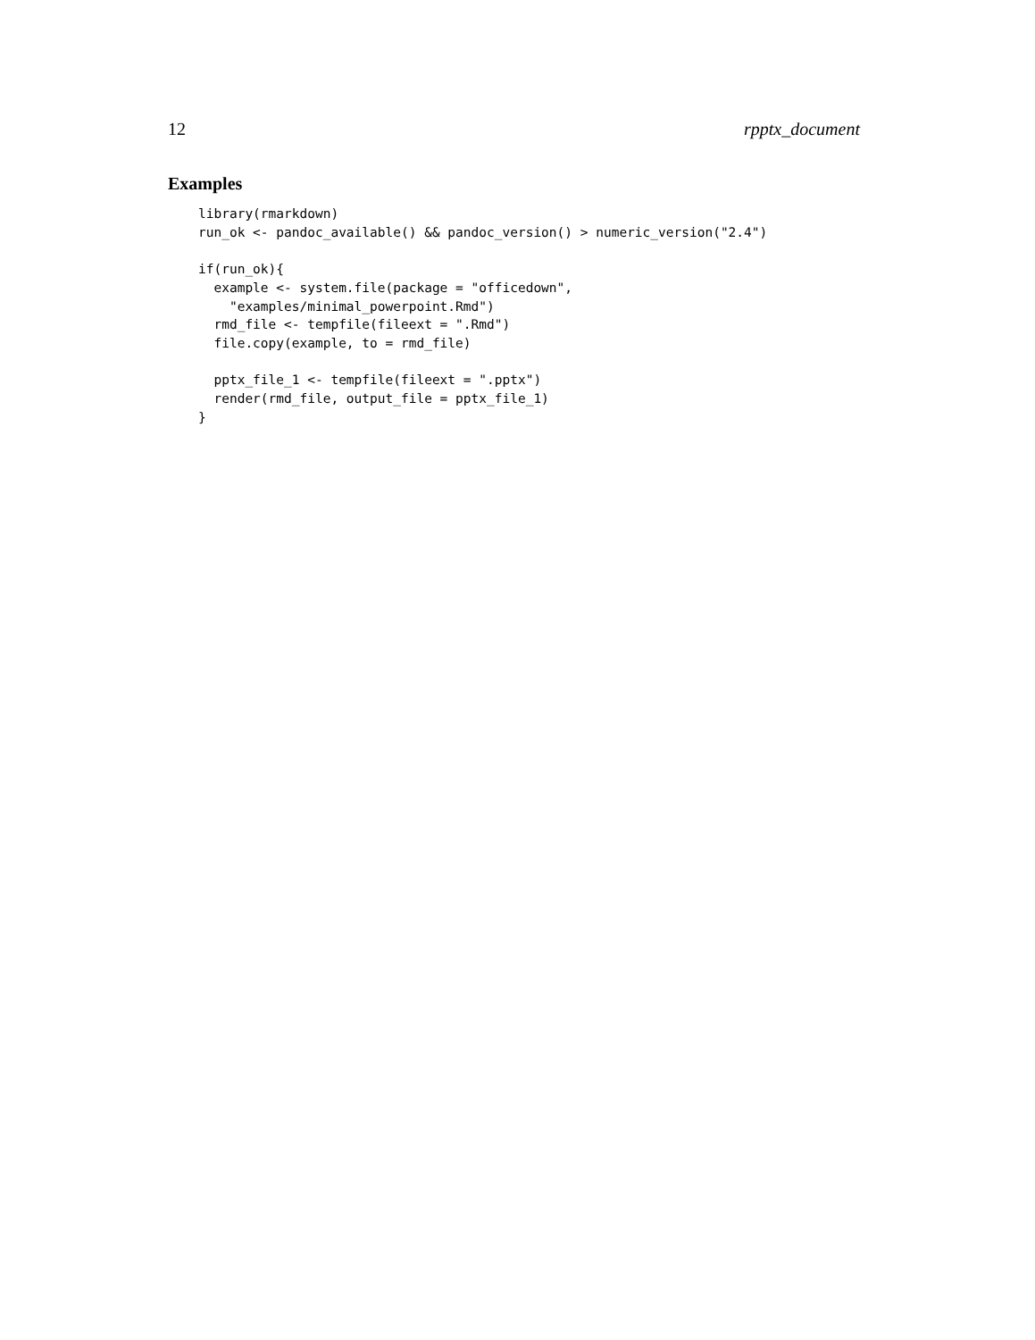12 rpptx_document
Examples
library(rmarkdown)
run_ok <- pandoc_available() && pandoc_version() > numeric_version("2.4")

if(run_ok){
  example <- system.file(package = "officedown",
    "examples/minimal_powerpoint.Rmd")
  rmd_file <- tempfile(fileext = ".Rmd")
  file.copy(example, to = rmd_file)

  pptx_file_1 <- tempfile(fileext = ".pptx")
  render(rmd_file, output_file = pptx_file_1)
}